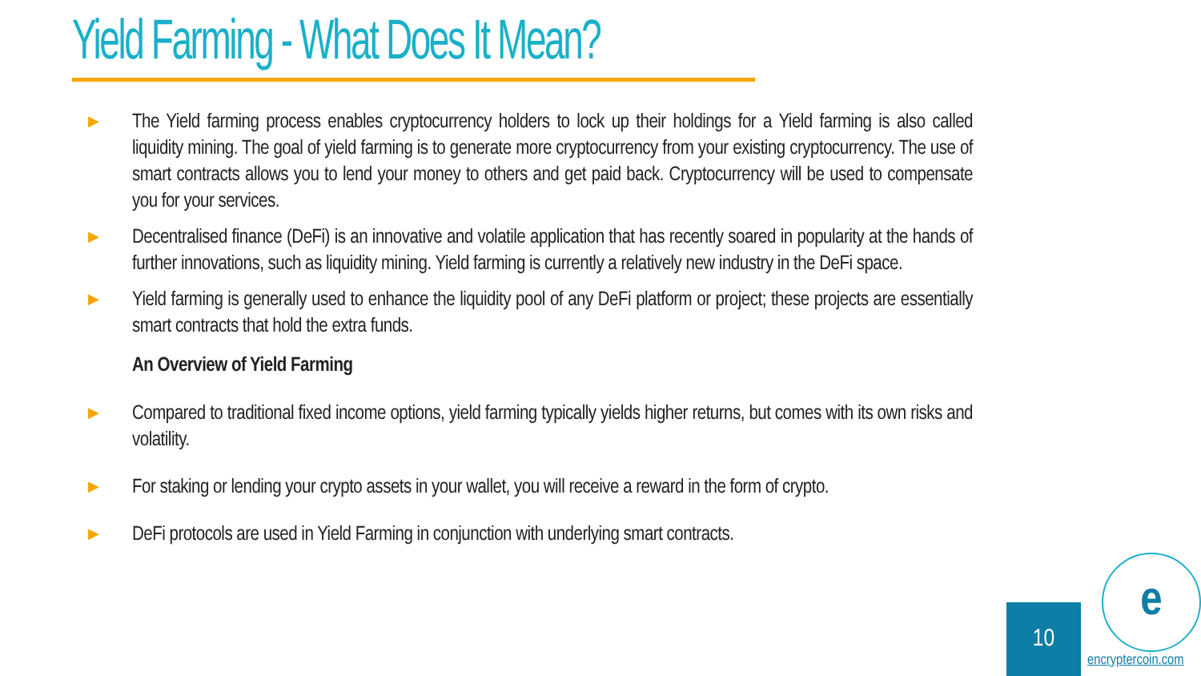Yield Farming - What Does It Mean?
▶
The Yield farming process enables cryptocurrency holders to lock up their holdings for a Yield farming is also called liquidity mining. The goal of yield farming is to generate more cryptocurrency from your existing cryptocurrency. The use of smart contracts allows you to lend your money to others and get paid back. Cryptocurrency will be used to compensate you for your services.
▶
Decentralised finance (DeFi) is an innovative and volatile application that has recently soared in popularity at the hands of further innovations, such as liquidity mining. Yield farming is currently a relatively new industry in the DeFi space.
▶
Yield farming is generally used to enhance the liquidity pool of any DeFi platform or project; these projects are essentially smart contracts that hold the extra funds.
An Overview of Yield Farming
▶
Compared to traditional fixed income options, yield farming typically yields higher returns, but comes with its own risks and volatility.
▶
For staking or lending your crypto assets in your wallet, you will receive a reward in the form of crypto.
▶
DeFi protocols are used in Yield Farming in conjunction with underlying smart contracts.
10
e
encryptercoin.com